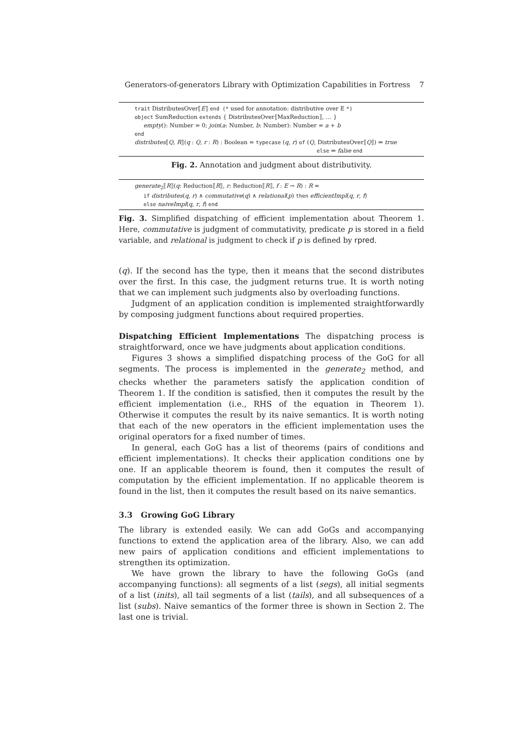Generators-of-generators Library with Optimization Capabilities in Fortress 7
trait DistributesOver⟦E⟧ end (* used for annotation: distributive over E *)
object SumReduction extends { DistributesOver⟦MaxReduction⟧, … }
empty(): Number = 0; join(a: Number, b: Number): Number = a + b
end
distributes⟦Q, R⟧(q : Q, r : R) : Boolean = typecase (q, r) of (Q, DistributesOver⟦Q⟧) ⇒ true
else ⇒ false end
Fig. 2. Annotation and judgment about distributivity.
generate<sub>2</sub>⟦R⟧(q: Reduction⟦R⟧, r: Reduction⟦R⟧, f : E → R) : R =
if distributes(q, r) ∧ commutative(q) ∧ relational(p) then efficientImpl(q, r, f)
else naiveImpl(q, r, f) end
Fig. 3. Simplified dispatching of efficient implementation about Theorem 1. Here, commutative is judgment of commutativity, predicate p is stored in a field variable, and relational is judgment to check if p is defined by rpred.
(q). If the second has the type, then it means that the second distributes over the first. In this case, the judgment returns true. It is worth noting that we can implement such judgments also by overloading functions.
Judgment of an application condition is implemented straightforwardly by composing judgment functions about required properties.
Dispatching Efficient Implementations The dispatching process is straightforward, once we have judgments about application conditions.
Figures 3 shows a simplified dispatching process of the GoG for all segments. The process is implemented in the generate<sub>2</sub> method, and checks whether the parameters satisfy the application condition of Theorem 1. If the condition is satisfied, then it computes the result by the efficient implementation (i.e., RHS of the equation in Theorem 1). Otherwise it computes the result by its naive semantics. It is worth noting that each of the new operators in the efficient implementation uses the original operators for a fixed number of times.
In general, each GoG has a list of theorems (pairs of conditions and efficient implementations). It checks their application conditions one by one. If an applicable theorem is found, then it computes the result of computation by the efficient implementation. If no applicable theorem is found in the list, then it computes the result based on its naive semantics.
3.3 Growing GoG Library
The library is extended easily. We can add GoGs and accompanying functions to extend the application area of the library. Also, we can add new pairs of application conditions and efficient implementations to strengthen its optimization.
We have grown the library to have the following GoGs (and accompanying functions): all segments of a list (segs), all initial segments of a list (inits), all tail segments of a list (tails), and all subsequences of a list (subs). Naive semantics of the former three is shown in Section 2. The last one is trivial.